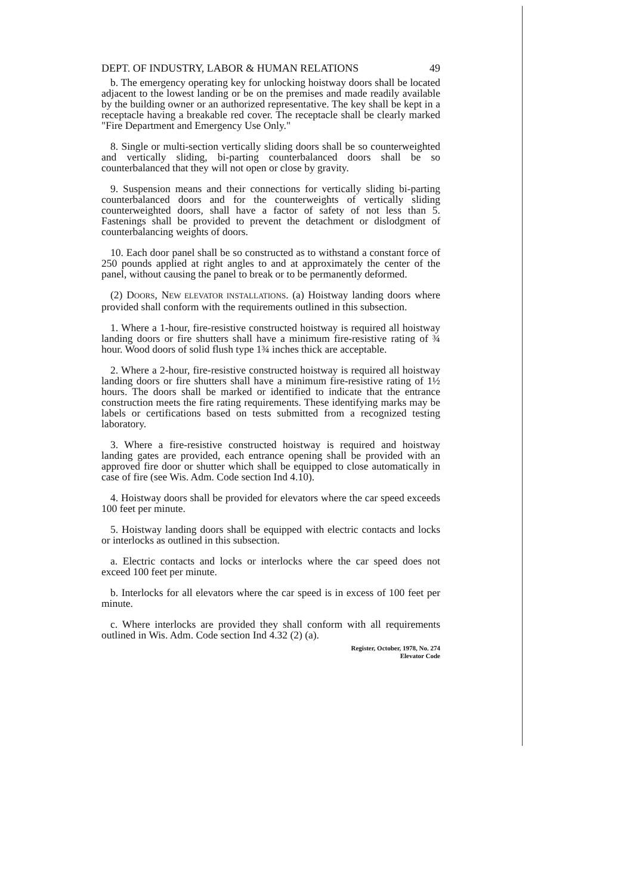DEPT. OF INDUSTRY, LABOR & HUMAN RELATIONS 49
b. The emergency operating key for unlocking hoistway doors shall be located adjacent to the lowest landing or be on the premises and made readily available by the building owner or an authorized representative. The key shall be kept in a receptacle having a breakable red cover. The receptacle shall be clearly marked "Fire Department and Emergency Use Only."
8. Single or multi-section vertically sliding doors shall be so counterweighted and vertically sliding, bi-parting counterbalanced doors shall be so counterbalanced that they will not open or close by gravity.
9. Suspension means and their connections for vertically sliding bi-parting counterbalanced doors and for the counterweights of vertically sliding counterweighted doors, shall have a factor of safety of not less than 5. Fastenings shall be provided to prevent the detachment or dislodgment of counterbalancing weights of doors.
10. Each door panel shall be so constructed as to withstand a constant force of 250 pounds applied at right angles to and at approximately the center of the panel, without causing the panel to break or to be permanently deformed.
(2) DOORS, NEW ELEVATOR INSTALLATIONS. (a) Hoistway landing doors where provided shall conform with the requirements outlined in this subsection.
1. Where a 1-hour, fire-resistive constructed hoistway is required all hoistway landing doors or fire shutters shall have a minimum fire-resistive rating of ¾ hour. Wood doors of solid flush type 1¾ inches thick are acceptable.
2. Where a 2-hour, fire-resistive constructed hoistway is required all hoistway landing doors or fire shutters shall have a minimum fire-resistive rating of 1½ hours. The doors shall be marked or identified to indicate that the entrance construction meets the fire rating requirements. These identifying marks may be labels or certifications based on tests submitted from a recognized testing laboratory.
3. Where a fire-resistive constructed hoistway is required and hoistway landing gates are provided, each entrance opening shall be provided with an approved fire door or shutter which shall be equipped to close automatically in case of fire (see Wis. Adm. Code section Ind 4.10).
4. Hoistway doors shall be provided for elevators where the car speed exceeds 100 feet per minute.
5. Hoistway landing doors shall be equipped with electric contacts and locks or interlocks as outlined in this subsection.
a. Electric contacts and locks or interlocks where the car speed does not exceed 100 feet per minute.
b. Interlocks for all elevators where the car speed is in excess of 100 feet per minute.
c. Where interlocks are provided they shall conform with all requirements outlined in Wis. Adm. Code section Ind 4.32 (2) (a).
Register, October, 1978, No. 274
Elevator Code